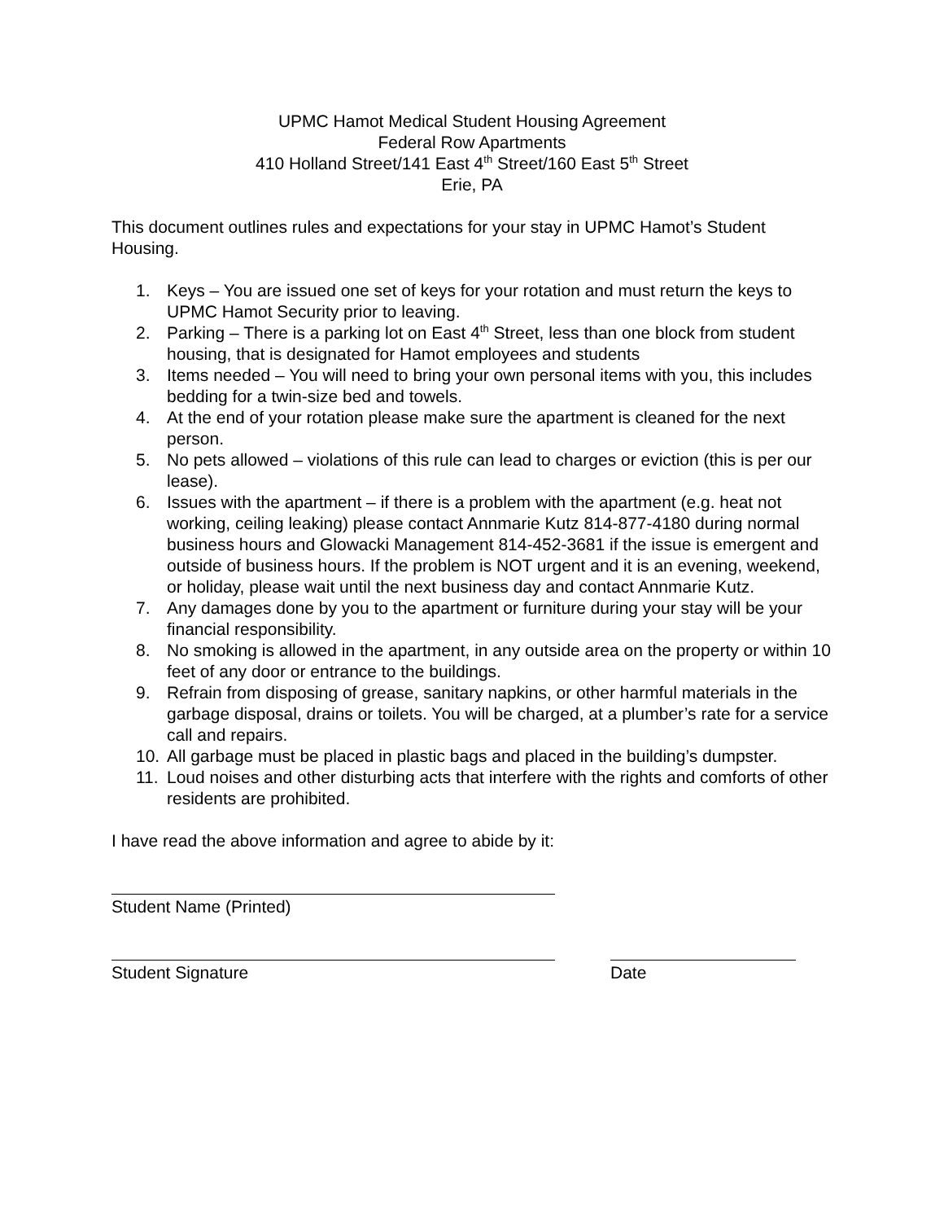UPMC Hamot Medical Student Housing Agreement
Federal Row Apartments
410 Holland Street/141 East 4<sup>th</sup> Street/160 East 5<sup>th</sup> Street
Erie, PA
This document outlines rules and expectations for your stay in UPMC Hamot’s Student Housing.
1. Keys – You are issued one set of keys for your rotation and must return the keys to UPMC Hamot Security prior to leaving.
2. Parking – There is a parking lot on East 4<sup>th</sup> Street, less than one block from student housing, that is designated for Hamot employees and students
3. Items needed – You will need to bring your own personal items with you, this includes bedding for a twin-size bed and towels.
4. At the end of your rotation please make sure the apartment is cleaned for the next person.
5. No pets allowed – violations of this rule can lead to charges or eviction (this is per our lease).
6. Issues with the apartment – if there is a problem with the apartment (e.g. heat not working, ceiling leaking) please contact Annmarie Kutz 814-877-4180 during normal business hours and Glowacki Management 814-452-3681 if the issue is emergent and outside of business hours. If the problem is NOT urgent and it is an evening, weekend, or holiday, please wait until the next business day and contact Annmarie Kutz.
7. Any damages done by you to the apartment or furniture during your stay will be your financial responsibility.
8. No smoking is allowed in the apartment, in any outside area on the property or within 10 feet of any door or entrance to the buildings.
9. Refrain from disposing of grease, sanitary napkins, or other harmful materials in the garbage disposal, drains or toilets. You will be charged, at a plumber’s rate for a service call and repairs.
10. All garbage must be placed in plastic bags and placed in the building’s dumpster.
11. Loud noises and other disturbing acts that interfere with the rights and comforts of other residents are prohibited.
I have read the above information and agree to abide by it:
Student Name (Printed)
Student Signature Date